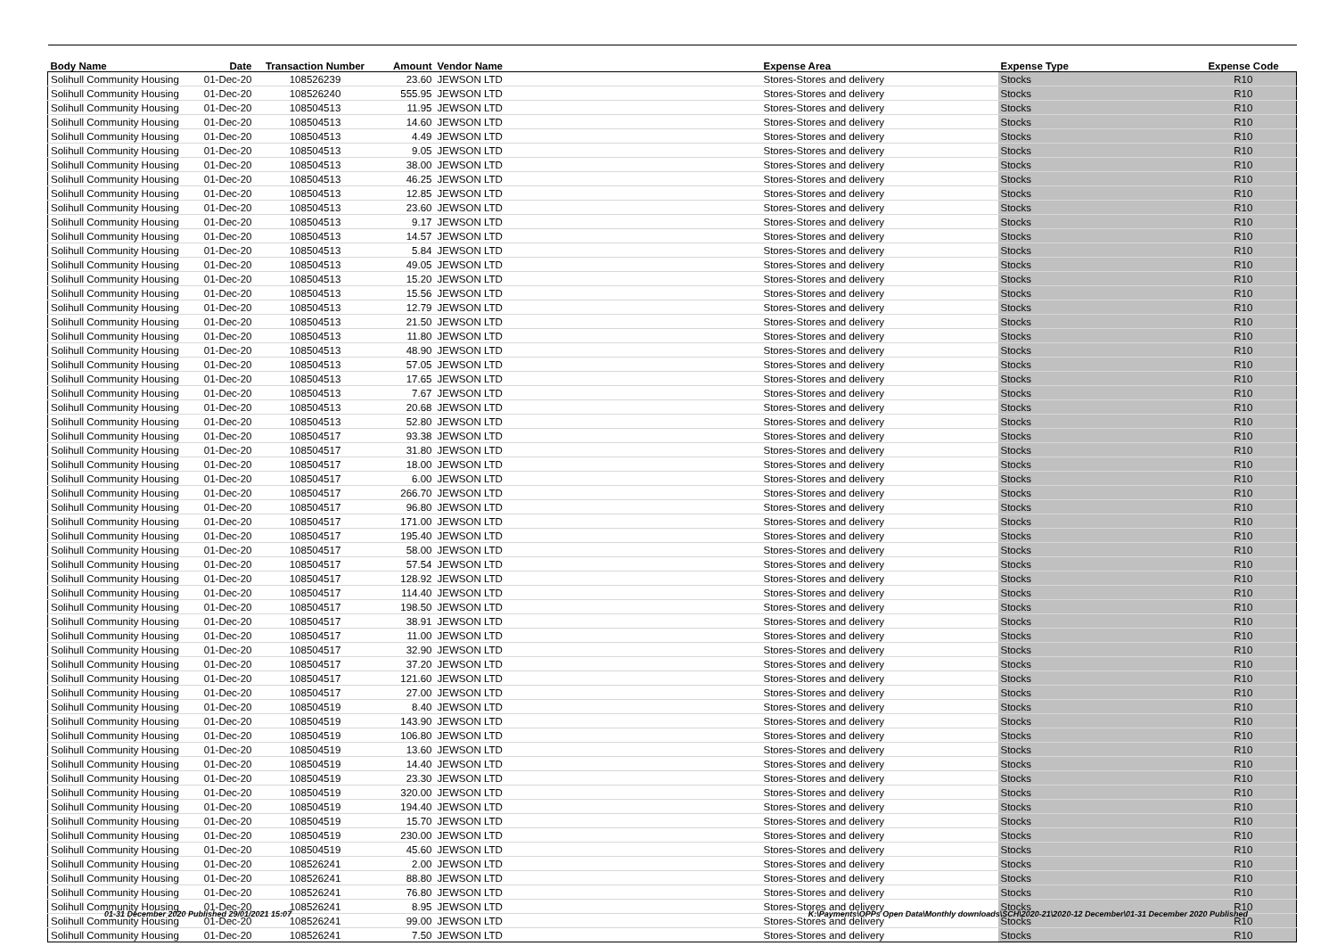| Body Name | Date | Transaction Number | Amount | Vendor Name | Expense Area | Expense Type | Expense Code |
| --- | --- | --- | --- | --- | --- | --- | --- |
| Solihull Community Housing | 01-Dec-20 | 108526239 | 23.60 | JEWSON LTD | Stores-Stores and delivery | Stocks | R10 |
| Solihull Community Housing | 01-Dec-20 | 108526240 | 555.95 | JEWSON LTD | Stores-Stores and delivery | Stocks | R10 |
| Solihull Community Housing | 01-Dec-20 | 108504513 | 11.95 | JEWSON LTD | Stores-Stores and delivery | Stocks | R10 |
| Solihull Community Housing | 01-Dec-20 | 108504513 | 14.60 | JEWSON LTD | Stores-Stores and delivery | Stocks | R10 |
| Solihull Community Housing | 01-Dec-20 | 108504513 | 4.49 | JEWSON LTD | Stores-Stores and delivery | Stocks | R10 |
| Solihull Community Housing | 01-Dec-20 | 108504513 | 9.05 | JEWSON LTD | Stores-Stores and delivery | Stocks | R10 |
| Solihull Community Housing | 01-Dec-20 | 108504513 | 38.00 | JEWSON LTD | Stores-Stores and delivery | Stocks | R10 |
| Solihull Community Housing | 01-Dec-20 | 108504513 | 46.25 | JEWSON LTD | Stores-Stores and delivery | Stocks | R10 |
| Solihull Community Housing | 01-Dec-20 | 108504513 | 12.85 | JEWSON LTD | Stores-Stores and delivery | Stocks | R10 |
| Solihull Community Housing | 01-Dec-20 | 108504513 | 23.60 | JEWSON LTD | Stores-Stores and delivery | Stocks | R10 |
| Solihull Community Housing | 01-Dec-20 | 108504513 | 9.17 | JEWSON LTD | Stores-Stores and delivery | Stocks | R10 |
| Solihull Community Housing | 01-Dec-20 | 108504513 | 14.57 | JEWSON LTD | Stores-Stores and delivery | Stocks | R10 |
| Solihull Community Housing | 01-Dec-20 | 108504513 | 5.84 | JEWSON LTD | Stores-Stores and delivery | Stocks | R10 |
| Solihull Community Housing | 01-Dec-20 | 108504513 | 49.05 | JEWSON LTD | Stores-Stores and delivery | Stocks | R10 |
| Solihull Community Housing | 01-Dec-20 | 108504513 | 15.20 | JEWSON LTD | Stores-Stores and delivery | Stocks | R10 |
| Solihull Community Housing | 01-Dec-20 | 108504513 | 15.56 | JEWSON LTD | Stores-Stores and delivery | Stocks | R10 |
| Solihull Community Housing | 01-Dec-20 | 108504513 | 12.79 | JEWSON LTD | Stores-Stores and delivery | Stocks | R10 |
| Solihull Community Housing | 01-Dec-20 | 108504513 | 21.50 | JEWSON LTD | Stores-Stores and delivery | Stocks | R10 |
| Solihull Community Housing | 01-Dec-20 | 108504513 | 11.80 | JEWSON LTD | Stores-Stores and delivery | Stocks | R10 |
| Solihull Community Housing | 01-Dec-20 | 108504513 | 48.90 | JEWSON LTD | Stores-Stores and delivery | Stocks | R10 |
| Solihull Community Housing | 01-Dec-20 | 108504513 | 57.05 | JEWSON LTD | Stores-Stores and delivery | Stocks | R10 |
| Solihull Community Housing | 01-Dec-20 | 108504513 | 17.65 | JEWSON LTD | Stores-Stores and delivery | Stocks | R10 |
| Solihull Community Housing | 01-Dec-20 | 108504513 | 7.67 | JEWSON LTD | Stores-Stores and delivery | Stocks | R10 |
| Solihull Community Housing | 01-Dec-20 | 108504513 | 20.68 | JEWSON LTD | Stores-Stores and delivery | Stocks | R10 |
| Solihull Community Housing | 01-Dec-20 | 108504513 | 52.80 | JEWSON LTD | Stores-Stores and delivery | Stocks | R10 |
| Solihull Community Housing | 01-Dec-20 | 108504517 | 93.38 | JEWSON LTD | Stores-Stores and delivery | Stocks | R10 |
| Solihull Community Housing | 01-Dec-20 | 108504517 | 31.80 | JEWSON LTD | Stores-Stores and delivery | Stocks | R10 |
| Solihull Community Housing | 01-Dec-20 | 108504517 | 18.00 | JEWSON LTD | Stores-Stores and delivery | Stocks | R10 |
| Solihull Community Housing | 01-Dec-20 | 108504517 | 6.00 | JEWSON LTD | Stores-Stores and delivery | Stocks | R10 |
| Solihull Community Housing | 01-Dec-20 | 108504517 | 266.70 | JEWSON LTD | Stores-Stores and delivery | Stocks | R10 |
| Solihull Community Housing | 01-Dec-20 | 108504517 | 96.80 | JEWSON LTD | Stores-Stores and delivery | Stocks | R10 |
| Solihull Community Housing | 01-Dec-20 | 108504517 | 171.00 | JEWSON LTD | Stores-Stores and delivery | Stocks | R10 |
| Solihull Community Housing | 01-Dec-20 | 108504517 | 195.40 | JEWSON LTD | Stores-Stores and delivery | Stocks | R10 |
| Solihull Community Housing | 01-Dec-20 | 108504517 | 58.00 | JEWSON LTD | Stores-Stores and delivery | Stocks | R10 |
| Solihull Community Housing | 01-Dec-20 | 108504517 | 57.54 | JEWSON LTD | Stores-Stores and delivery | Stocks | R10 |
| Solihull Community Housing | 01-Dec-20 | 108504517 | 128.92 | JEWSON LTD | Stores-Stores and delivery | Stocks | R10 |
| Solihull Community Housing | 01-Dec-20 | 108504517 | 114.40 | JEWSON LTD | Stores-Stores and delivery | Stocks | R10 |
| Solihull Community Housing | 01-Dec-20 | 108504517 | 198.50 | JEWSON LTD | Stores-Stores and delivery | Stocks | R10 |
| Solihull Community Housing | 01-Dec-20 | 108504517 | 38.91 | JEWSON LTD | Stores-Stores and delivery | Stocks | R10 |
| Solihull Community Housing | 01-Dec-20 | 108504517 | 11.00 | JEWSON LTD | Stores-Stores and delivery | Stocks | R10 |
| Solihull Community Housing | 01-Dec-20 | 108504517 | 32.90 | JEWSON LTD | Stores-Stores and delivery | Stocks | R10 |
| Solihull Community Housing | 01-Dec-20 | 108504517 | 37.20 | JEWSON LTD | Stores-Stores and delivery | Stocks | R10 |
| Solihull Community Housing | 01-Dec-20 | 108504517 | 121.60 | JEWSON LTD | Stores-Stores and delivery | Stocks | R10 |
| Solihull Community Housing | 01-Dec-20 | 108504517 | 27.00 | JEWSON LTD | Stores-Stores and delivery | Stocks | R10 |
| Solihull Community Housing | 01-Dec-20 | 108504519 | 8.40 | JEWSON LTD | Stores-Stores and delivery | Stocks | R10 |
| Solihull Community Housing | 01-Dec-20 | 108504519 | 143.90 | JEWSON LTD | Stores-Stores and delivery | Stocks | R10 |
| Solihull Community Housing | 01-Dec-20 | 108504519 | 106.80 | JEWSON LTD | Stores-Stores and delivery | Stocks | R10 |
| Solihull Community Housing | 01-Dec-20 | 108504519 | 13.60 | JEWSON LTD | Stores-Stores and delivery | Stocks | R10 |
| Solihull Community Housing | 01-Dec-20 | 108504519 | 14.40 | JEWSON LTD | Stores-Stores and delivery | Stocks | R10 |
| Solihull Community Housing | 01-Dec-20 | 108504519 | 23.30 | JEWSON LTD | Stores-Stores and delivery | Stocks | R10 |
| Solihull Community Housing | 01-Dec-20 | 108504519 | 320.00 | JEWSON LTD | Stores-Stores and delivery | Stocks | R10 |
| Solihull Community Housing | 01-Dec-20 | 108504519 | 194.40 | JEWSON LTD | Stores-Stores and delivery | Stocks | R10 |
| Solihull Community Housing | 01-Dec-20 | 108504519 | 15.70 | JEWSON LTD | Stores-Stores and delivery | Stocks | R10 |
| Solihull Community Housing | 01-Dec-20 | 108504519 | 230.00 | JEWSON LTD | Stores-Stores and delivery | Stocks | R10 |
| Solihull Community Housing | 01-Dec-20 | 108504519 | 45.60 | JEWSON LTD | Stores-Stores and delivery | Stocks | R10 |
| Solihull Community Housing | 01-Dec-20 | 108526241 | 2.00 | JEWSON LTD | Stores-Stores and delivery | Stocks | R10 |
| Solihull Community Housing | 01-Dec-20 | 108526241 | 88.80 | JEWSON LTD | Stores-Stores and delivery | Stocks | R10 |
| Solihull Community Housing | 01-Dec-20 | 108526241 | 76.80 | JEWSON LTD | Stores-Stores and delivery | Stocks | R10 |
| Solihull Community Housing | 01-Dec-20 | 108526241 | 8.95 | JEWSON LTD | Stores-Stores and delivery | Stocks | R10 |
| Solihull Community Housing | 01-Dec-20 | 108526241 | 99.00 | JEWSON LTD | Stores-Stores and delivery | Stocks | R10 |
| Solihull Community Housing | 01-Dec-20 | 108526241 | 7.50 | JEWSON LTD | Stores-Stores and delivery | Stocks | R10 |
01-31 December 2020 Published 29/01/2021 15:07
K:\Payments\OPPs Open Data\Monthly downloads\SCH\2020-21\2020-12 December\01-31 December 2020 Published